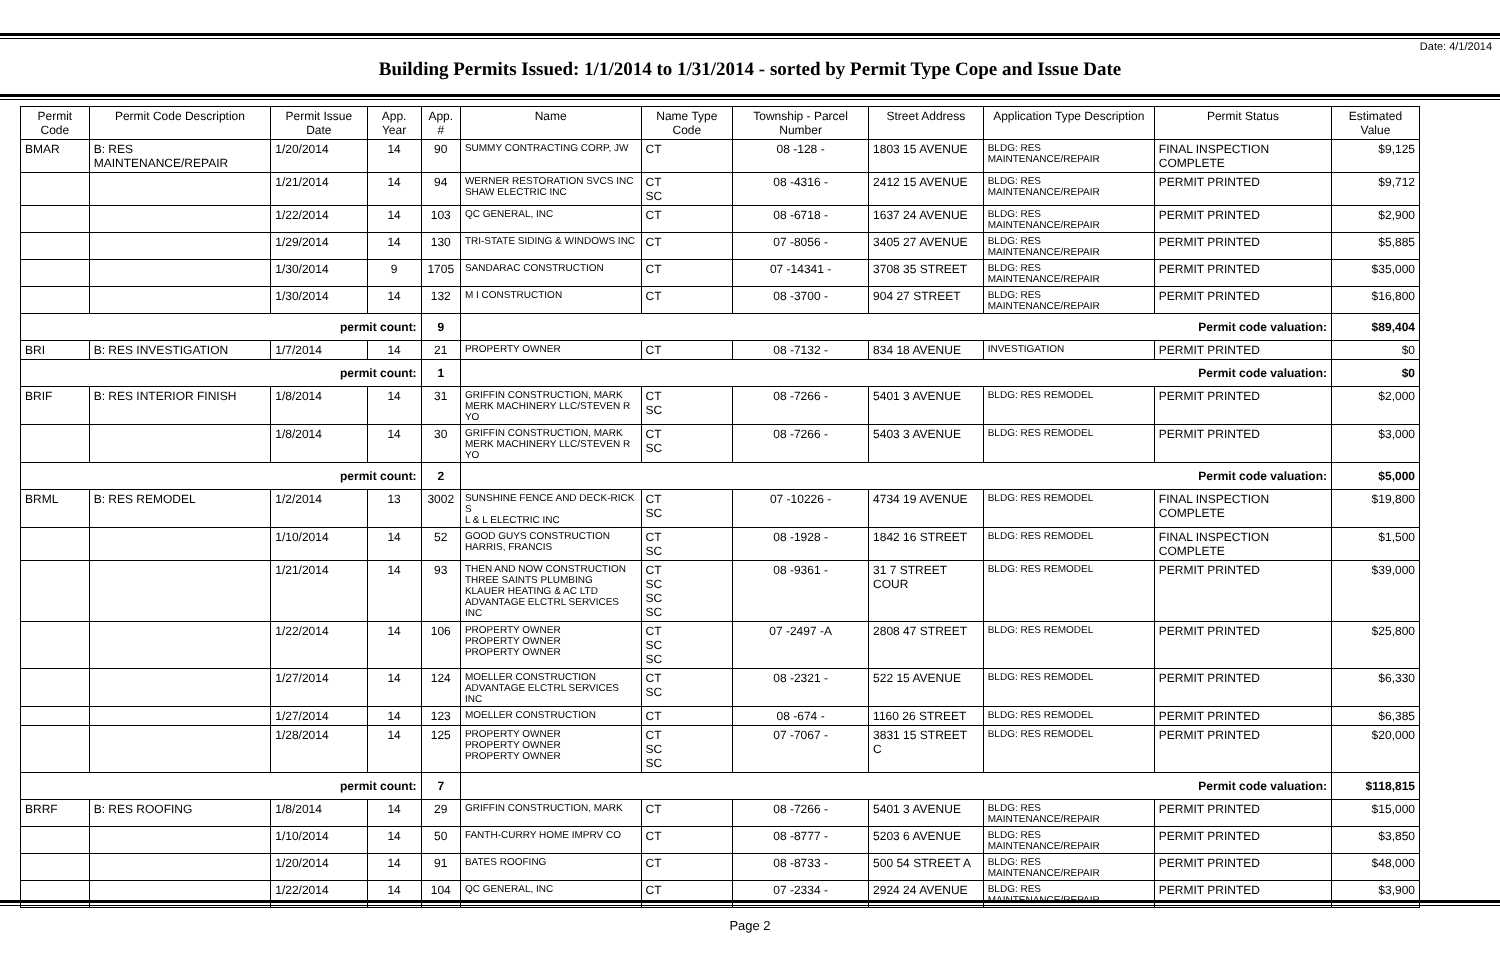Date: 4/1/2014
Building Permits Issued: 1/1/2014 to 1/31/2014 - sorted by Permit Type Cope and Issue Date
| Permit Code | Permit Code Description | Permit Issue Date | App. Year | App. # | Name | Name Type Code | Township - Parcel Number | Street Address | Application Type Description | Permit Status | Estimated Value |
| --- | --- | --- | --- | --- | --- | --- | --- | --- | --- | --- | --- |
| BMAR | B: RES MAINTENANCE/REPAIR | 1/20/2014 | 14 | 90 | SUMMY CONTRACTING CORP, JW | CT | 08 -128 - | 1803 15 AVENUE | BLDG: RES MAINTENANCE/REPAIR | FINAL INSPECTION COMPLETE | $9,125 |
| | | 1/21/2014 | 14 | 94 | WERNER RESTORATION SVCS INC SHAW ELECTRIC INC | CT SC | 08 -4316 - | 2412 15 AVENUE | BLDG: RES MAINTENANCE/REPAIR | PERMIT PRINTED | $9,712 |
| | | 1/22/2014 | 14 | 103 | QC GENERAL, INC | CT | 08 -6718 - | 1637 24 AVENUE | BLDG: RES MAINTENANCE/REPAIR | PERMIT PRINTED | $2,900 |
| | | 1/29/2014 | 14 | 130 | TRI-STATE SIDING & WINDOWS INC | CT | 07 -8056 - | 3405 27 AVENUE | BLDG: RES MAINTENANCE/REPAIR | PERMIT PRINTED | $5,885 |
| | | 1/30/2014 | 9 | 1705 | SANDARAC CONSTRUCTION | CT | 07 -14341 - | 3708 35 STREET | BLDG: RES MAINTENANCE/REPAIR | PERMIT PRINTED | $35,000 |
| | | 1/30/2014 | 14 | 132 | M I CONSTRUCTION | CT | 08 -3700 - | 904 27 STREET | BLDG: RES MAINTENANCE/REPAIR | PERMIT PRINTED | $16,800 |
| permit count: | | | | 9 | Permit code valuation: | | | | | | $89,404 |
| BRI | B: RES INVESTIGATION | 1/7/2014 | 14 | 21 | PROPERTY OWNER | CT | 08 -7132 - | 834 18 AVENUE | INVESTIGATION | PERMIT PRINTED | $0 |
| permit count: | | | | 1 | Permit code valuation: | | | | | | $0 |
| BRIF | B: RES INTERIOR FINISH | 1/8/2014 | 14 | 31 | GRIFFIN CONSTRUCTION, MARK MERK MACHINERY LLC/STEVEN R YO | CT SC | 08 -7266 - | 5401 3 AVENUE | BLDG: RES REMODEL | PERMIT PRINTED | $2,000 |
| | | 1/8/2014 | 14 | 30 | GRIFFIN CONSTRUCTION, MARK MERK MACHINERY LLC/STEVEN R YO | CT SC | 08 -7266 - | 5403 3 AVENUE | BLDG: RES REMODEL | PERMIT PRINTED | $3,000 |
| permit count: | | | | 2 | Permit code valuation: | | | | | | $5,000 |
| BRML | B: RES REMODEL | 1/2/2014 | 13 | 3002 | SUNSHINE FENCE AND DECK-RICK S L & L ELECTRIC INC | CT SC | 07 -10226 - | 4734 19 AVENUE | BLDG: RES REMODEL | FINAL INSPECTION COMPLETE | $19,800 |
| | | 1/10/2014 | 14 | 52 | GOOD GUYS CONSTRUCTION HARRIS, FRANCIS | CT SC | 08 -1928 - | 1842 16 STREET | BLDG: RES REMODEL | FINAL INSPECTION COMPLETE | $1,500 |
| | | 1/21/2014 | 14 | 93 | THEN AND NOW CONSTRUCTION THREE SAINTS PLUMBING KLAUER HEATING & AC LTD ADVANTAGE ELCTRL SERVICES INC | CT SC SC SC | 08 -9361 - | 31 7 STREET COUR | BLDG: RES REMODEL | PERMIT PRINTED | $39,000 |
| | | 1/22/2014 | 14 | 106 | PROPERTY OWNER PROPERTY OWNER PROPERTY OWNER | CT SC SC | 07 -2497 -A | 2808 47 STREET | BLDG: RES REMODEL | PERMIT PRINTED | $25,800 |
| | | 1/27/2014 | 14 | 124 | MOELLER CONSTRUCTION ADVANTAGE ELCTRL SERVICES INC | CT SC | 08 -2321 - | 522 15 AVENUE | BLDG: RES REMODEL | PERMIT PRINTED | $6,330 |
| | | 1/27/2014 | 14 | 123 | MOELLER CONSTRUCTION | CT | 08 -674 - | 1160 26 STREET | BLDG: RES REMODEL | PERMIT PRINTED | $6,385 |
| | | 1/28/2014 | 14 | 125 | PROPERTY OWNER PROPERTY OWNER PROPERTY OWNER | CT SC SC | 07 -7067 - | 3831 15 STREET C | BLDG: RES REMODEL | PERMIT PRINTED | $20,000 |
| permit count: | | | | 7 | Permit code valuation: | | | | | | $118,815 |
| BRRF | B: RES ROOFING | 1/8/2014 | 14 | 29 | GRIFFIN CONSTRUCTION, MARK | CT | 08 -7266 - | 5401 3 AVENUE | BLDG: RES MAINTENANCE/REPAIR | PERMIT PRINTED | $15,000 |
| | | 1/10/2014 | 14 | 50 | FANTH-CURRY HOME IMPRV CO | CT | 08 -8777 - | 5203 6 AVENUE | BLDG: RES MAINTENANCE/REPAIR | PERMIT PRINTED | $3,850 |
| | | 1/20/2014 | 14 | 91 | BATES ROOFING | CT | 08 -8733 - | 500 54 STREET A | BLDG: RES MAINTENANCE/REPAIR | PERMIT PRINTED | $48,000 |
| | | 1/22/2014 | 14 | 104 | QC GENERAL, INC | CT | 07 -2334 - | 2924 24 AVENUE | BLDG: RES MAINTENANCE/REPAIR | PERMIT PRINTED | $3,900 |
Page 2